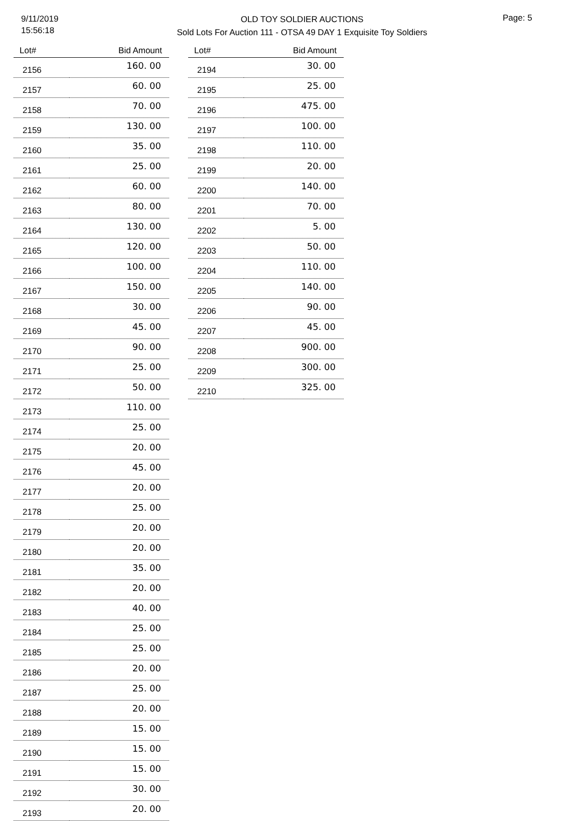9/11/2019
15:56:18
OLD TOY SOLDIER AUCTIONS
Sold Lots For Auction 111 - OTSA 49 DAY 1 Exquisite Toy Soldiers
Page: 5
| Lot# | Bid Amount |
| --- | --- |
| 2156 | 160. 00 |
| 2157 | 60. 00 |
| 2158 | 70. 00 |
| 2159 | 130. 00 |
| 2160 | 35. 00 |
| 2161 | 25. 00 |
| 2162 | 60. 00 |
| 2163 | 80. 00 |
| 2164 | 130. 00 |
| 2165 | 120. 00 |
| 2166 | 100. 00 |
| 2167 | 150. 00 |
| 2168 | 30. 00 |
| 2169 | 45. 00 |
| 2170 | 90. 00 |
| 2171 | 25. 00 |
| 2172 | 50. 00 |
| 2173 | 110. 00 |
| 2174 | 25. 00 |
| 2175 | 20. 00 |
| 2176 | 45. 00 |
| 2177 | 20. 00 |
| 2178 | 25. 00 |
| 2179 | 20. 00 |
| 2180 | 20. 00 |
| 2181 | 35. 00 |
| 2182 | 20. 00 |
| 2183 | 40. 00 |
| 2184 | 25. 00 |
| 2185 | 25. 00 |
| 2186 | 20. 00 |
| 2187 | 25. 00 |
| 2188 | 20. 00 |
| 2189 | 15. 00 |
| 2190 | 15. 00 |
| 2191 | 15. 00 |
| 2192 | 30. 00 |
| 2193 | 20. 00 |
| Lot# | Bid Amount |
| --- | --- |
| 2194 | 30. 00 |
| 2195 | 25. 00 |
| 2196 | 475. 00 |
| 2197 | 100. 00 |
| 2198 | 110. 00 |
| 2199 | 20. 00 |
| 2200 | 140. 00 |
| 2201 | 70. 00 |
| 2202 | 5. 00 |
| 2203 | 50. 00 |
| 2204 | 110. 00 |
| 2205 | 140. 00 |
| 2206 | 90. 00 |
| 2207 | 45. 00 |
| 2208 | 900. 00 |
| 2209 | 300. 00 |
| 2210 | 325. 00 |